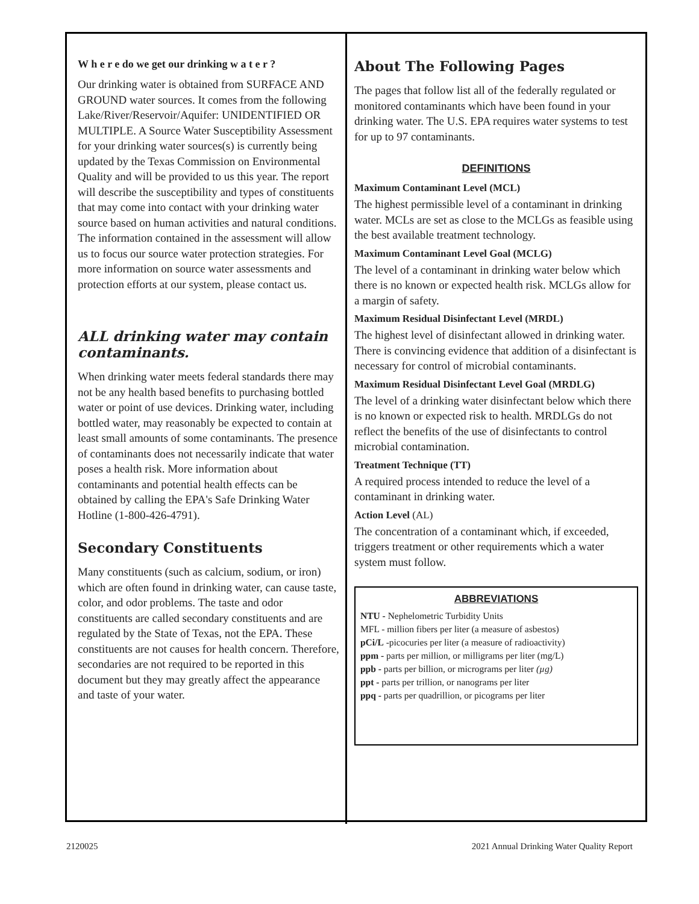W h e r e do we get our drinking w a t e r ?
Our drinking water is obtained from SURFACE AND GROUND water sources. It comes from the following Lake/River/Reservoir/Aquifer: UNIDENTIFIED OR MULTIPLE. A Source Water Susceptibility Assessment for your drinking water sources(s) is currently being updated by the Texas Commission on Environmental Quality and will be provided to us this year. The report will describe the susceptibility and types of constituents that may come into contact with your drinking water source based on human activities and natural conditions. The information contained in the assessment will allow us to focus our source water protection strategies. For more information on source water assessments and protection efforts at our system, please contact us.
ALL drinking water may contain contaminants.
When drinking water meets federal standards there may not be any health based benefits to purchasing bottled water or point of use devices. Drinking water, including bottled water, may reasonably be expected to contain at least small amounts of some contaminants. The presence of contaminants does not necessarily indicate that water poses a health risk. More information about contaminants and potential health effects can be obtained by calling the EPA's Safe Drinking Water Hotline (1-800-426-4791).
Secondary Constituents
Many constituents (such as calcium, sodium, or iron) which are often found in drinking water, can cause taste, color, and odor problems. The taste and odor constituents are called secondary constituents and are regulated by the State of Texas, not the EPA. These constituents are not causes for health concern. Therefore, secondaries are not required to be reported in this document but they may greatly affect the appearance and taste of your water.
About The Following Pages
The pages that follow list all of the federally regulated or monitored contaminants which have been found in your drinking water. The U.S. EPA requires water systems to test for up to 97 contaminants.
DEFINITIONS
Maximum Contaminant Level (MCL)
The highest permissible level of a contaminant in drinking water. MCLs are set as close to the MCLGs as feasible using the best available treatment technology.
Maximum Contaminant Level Goal (MCLG)
The level of a contaminant in drinking water below which there is no known or expected health risk. MCLGs allow for a margin of safety.
Maximum Residual Disinfectant Level (MRDL)
The highest level of disinfectant allowed in drinking water. There is convincing evidence that addition of a disinfectant is necessary for control of microbial contaminants.
Maximum Residual Disinfectant Level Goal (MRDLG)
The level of a drinking water disinfectant below which there is no known or expected risk to health. MRDLGs do not reflect the benefits of the use of disinfectants to control microbial contamination.
Treatment Technique (TT)
A required process intended to reduce the level of a contaminant in drinking water.
Action Level (AL)
The concentration of a contaminant which, if exceeded, triggers treatment or other requirements which a water system must follow.
ABBREVIATIONS
NTU - Nephelometric Turbidity Units
MFL - million fibers per liter (a measure of asbestos)
pCi/L -picocuries per liter (a measure of radioactivity)
ppm - parts per million, or milligrams per liter (mg/L)
ppb - parts per billion, or micrograms per liter (µg)
ppt - parts per trillion, or nanograms per liter
ppq - parts per quadrillion, or picograms per liter
2120025 2021 Annual Drinking Water Quality Report